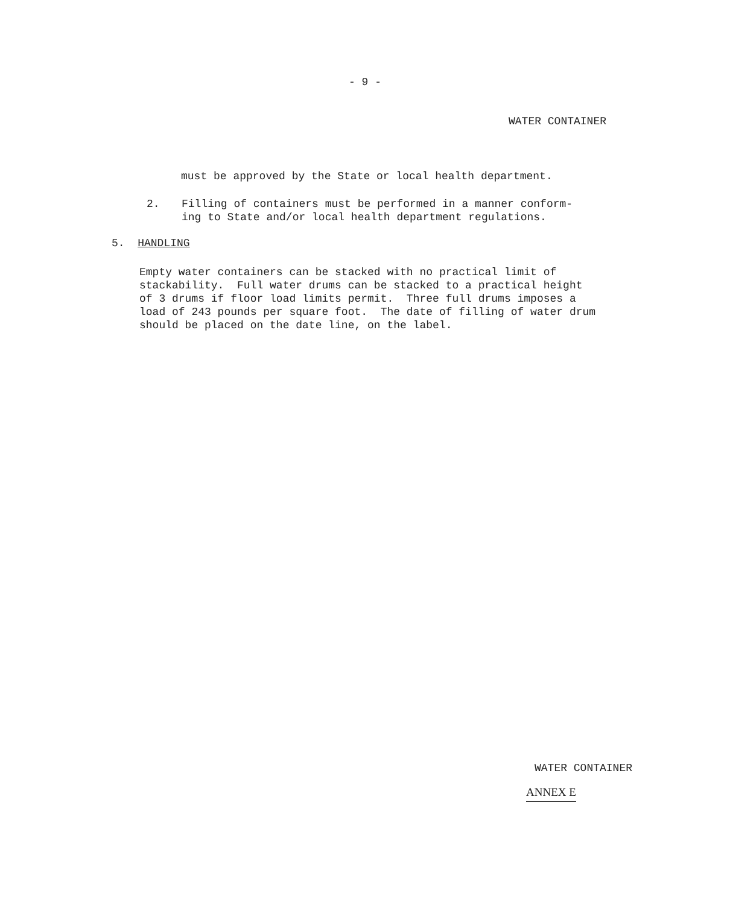- 9 -
WATER CONTAINER
must be approved by the State or local health department.
2. Filling of containers must be performed in a manner conform-
ing to State and/or local health department regulations.
5. HANDLING
Empty water containers can be stacked with no practical limit of stackability. Full water drums can be stacked to a practical height of 3 drums if floor load limits permit. Three full drums imposes a load of 243 pounds per square foot. The date of filling of water drum should be placed on the date line, on the label.
WATER CONTAINER
ANNEX E